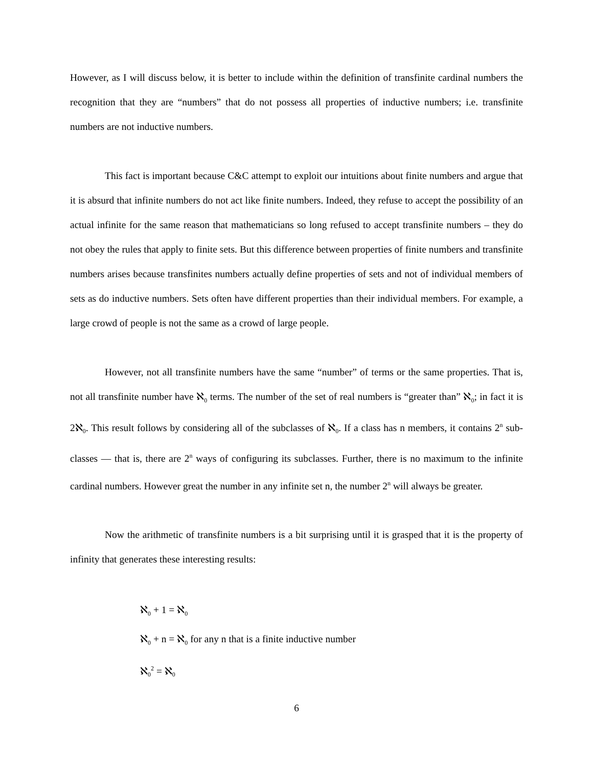However, as I will discuss below, it is better to include within the definition of transfinite cardinal numbers the recognition that they are “numbers” that do not possess all properties of inductive numbers; i.e. transfinite numbers are not inductive numbers.
This fact is important because C&C attempt to exploit our intuitions about finite numbers and argue that it is absurd that infinite numbers do not act like finite numbers. Indeed, they refuse to accept the possibility of an actual infinite for the same reason that mathematicians so long refused to accept transfinite numbers – they do not obey the rules that apply to finite sets. But this difference between properties of finite numbers and transfinite numbers arises because transfinites numbers actually define properties of sets and not of individual members of sets as do inductive numbers. Sets often have different properties than their individual members. For example, a large crowd of people is not the same as a crowd of large people.
However, not all transfinite numbers have the same “number” of terms or the same properties. That is, not all transfinite number have ℵ<sub>0</sub> terms. The number of the set of real numbers is “greater than” ℵ<sub>0</sub>; in fact it is 2ℵ<sub>0</sub>. This result follows by considering all of the subclasses of ℵ<sub>0</sub>. If a class has n members, it contains 2<sup>n</sup> sub-classes — that is, there are 2<sup>n</sup> ways of configuring its subclasses. Further, there is no maximum to the infinite cardinal numbers. However great the number in any infinite set n, the number 2<sup>n</sup> will always be greater.
Now the arithmetic of transfinite numbers is a bit surprising until it is grasped that it is the property of infinity that generates these interesting results:
ℵ<sub>0</sub> + 1 = ℵ<sub>0</sub>
ℵ<sub>0</sub> + n = ℵ<sub>0</sub> for any n that is a finite inductive number
ℵ<sub>0</sub><sup>2</sup> = ℵ<sub>0</sub>
6